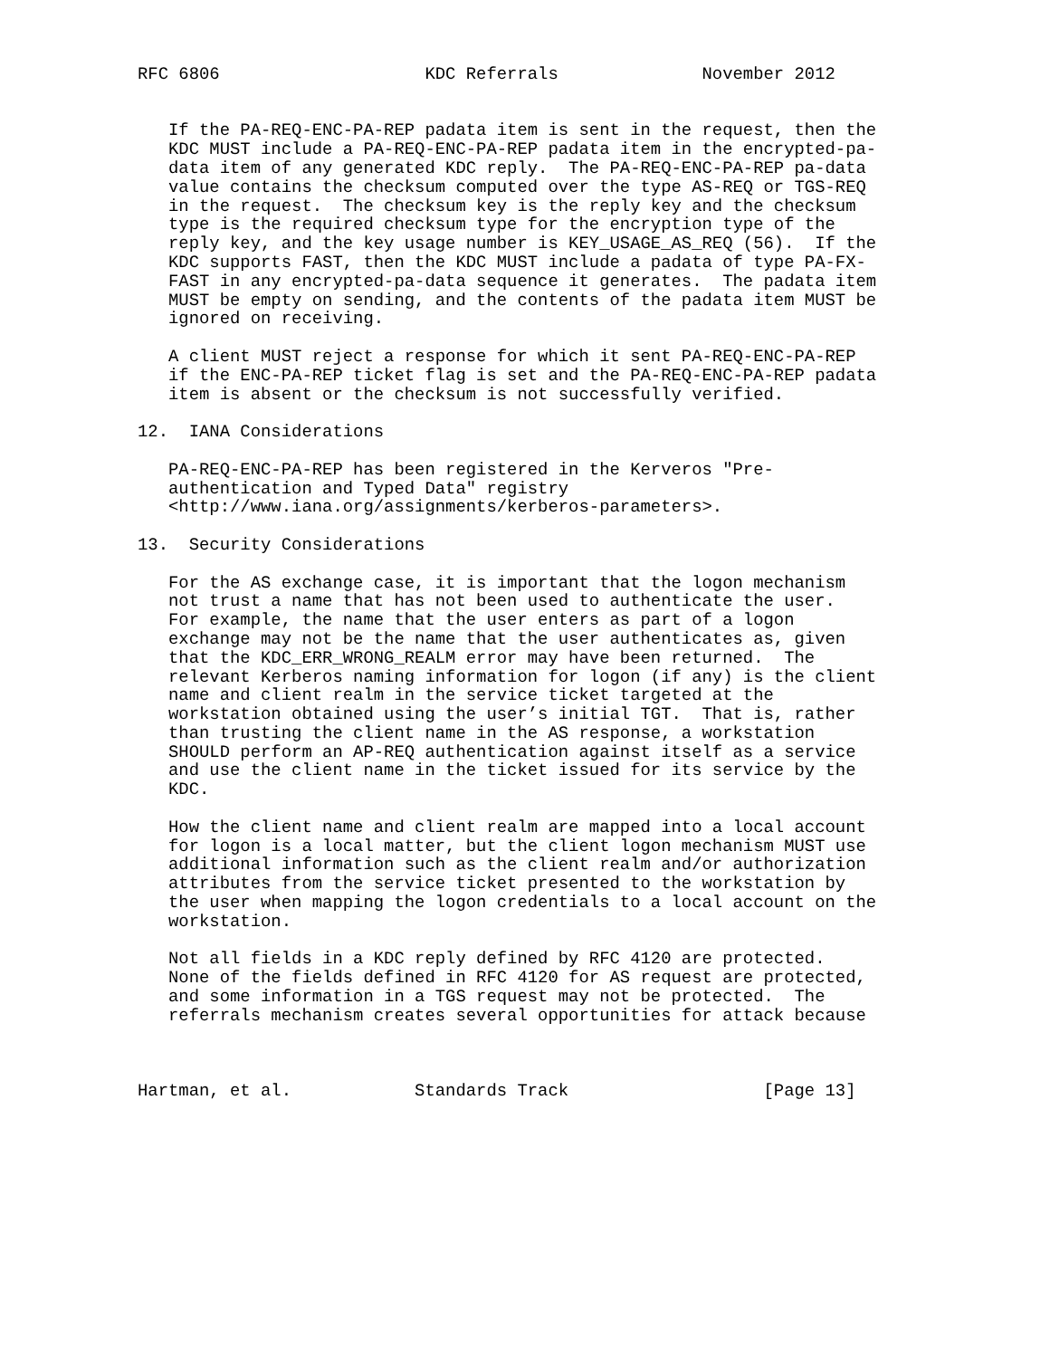RFC 6806                    KDC Referrals              November 2012


   If the PA-REQ-ENC-PA-REP padata item is sent in the request, then the
   KDC MUST include a PA-REQ-ENC-PA-REP padata item in the encrypted-pa-
   data item of any generated KDC reply.  The PA-REQ-ENC-PA-REP pa-data
   value contains the checksum computed over the type AS-REQ or TGS-REQ
   in the request.  The checksum key is the reply key and the checksum
   type is the required checksum type for the encryption type of the
   reply key, and the key usage number is KEY_USAGE_AS_REQ (56).  If the
   KDC supports FAST, then the KDC MUST include a padata of type PA-FX-
   FAST in any encrypted-pa-data sequence it generates.  The padata item
   MUST be empty on sending, and the contents of the padata item MUST be
   ignored on receiving.

   A client MUST reject a response for which it sent PA-REQ-ENC-PA-REP
   if the ENC-PA-REP ticket flag is set and the PA-REQ-ENC-PA-REP padata
   item is absent or the checksum is not successfully verified.

12.  IANA Considerations

   PA-REQ-ENC-PA-REP has been registered in the Kerveros "Pre-
   authentication and Typed Data" registry
   <http://www.iana.org/assignments/kerberos-parameters>.

13.  Security Considerations

   For the AS exchange case, it is important that the logon mechanism
   not trust a name that has not been used to authenticate the user.
   For example, the name that the user enters as part of a logon
   exchange may not be the name that the user authenticates as, given
   that the KDC_ERR_WRONG_REALM error may have been returned.  The
   relevant Kerberos naming information for logon (if any) is the client
   name and client realm in the service ticket targeted at the
   workstation obtained using the user’s initial TGT.  That is, rather
   than trusting the client name in the AS response, a workstation
   SHOULD perform an AP-REQ authentication against itself as a service
   and use the client name in the ticket issued for its service by the
   KDC.

   How the client name and client realm are mapped into a local account
   for logon is a local matter, but the client logon mechanism MUST use
   additional information such as the client realm and/or authorization
   attributes from the service ticket presented to the workstation by
   the user when mapping the logon credentials to a local account on the
   workstation.

   Not all fields in a KDC reply defined by RFC 4120 are protected.
   None of the fields defined in RFC 4120 for AS request are protected,
   and some information in a TGS request may not be protected.  The
   referrals mechanism creates several opportunities for attack because



Hartman, et al.            Standards Track                   [Page 13]